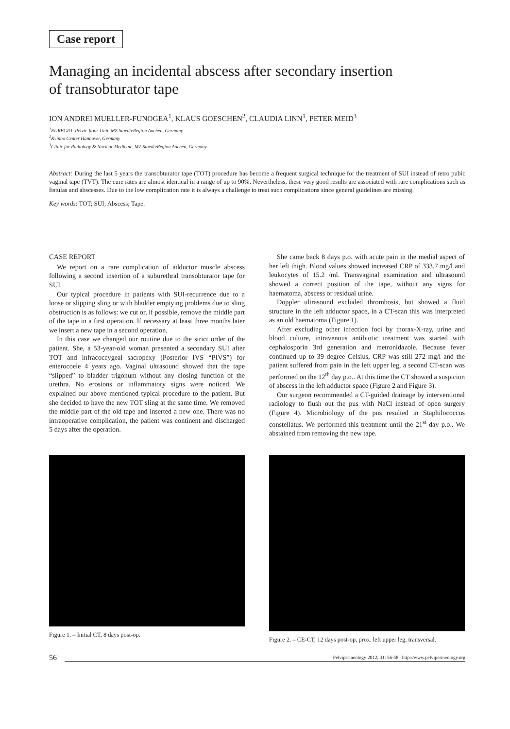Case report
Managing an incidental abscess after secondary insertion
of transobturator tape
ION ANDREI MUELLER-FUNOGEA<sup>1</sup>, KLAUS GOESCHEN<sup>2</sup>, CLAUDIA LINN<sup>1</sup>, PETER MEID<sup>3</sup>
<sup>1</sup> EUREGIO- Pelvic-floor-Unit, MZ StaedteRegion Aachen, Germany
<sup>2</sup> Kvinno Center Hannover, Germany
<sup>3</sup> Clinic for Radiology & Nuclear Medicine, MZ StaedteRegion Aachen, Germany
Abstract: During the last 5 years the transobturator tape (TOT) procedure has become a frequent surgical technique for the treatment of SUI instead of retro pubic vaginal tape (TVT). The cure rates are almost identical in a range of up to 90%. Nevertheless, these very good results are associated with rare complications such as fistulas and abscesses. Due to the low complication rate it is always a challenge to treat such complications since general guidelines are missing.
Key words: TOT; SUI; Abscess; Tape.
CASE REPORT
We report on a rare complication of adductor muscle abscess following a second insertion of a suburethral transobturator tape for SUI.
Our typical procedure in patients with SUI-recurrence due to a loose or slipping sling or with bladder emptying problems due to sling obstruction is as follows: we cut or, if possible, remove the middle part of the tape in a first operation. If necessary at least three months later we insert a new tape in a second operation.
In this case we changed our routine due to the strict order of the patient. She, a 53-year-old woman presented a secondary SUI after TOT and infracoccygeal sacropexy (Posterior IVS “PIVS”) for enterocoele 4 years ago. Vaginal ultrasound showed that the tape “slipped” to bladder trigonum without any closing function of the urethra. No erosions or inflammatory signs were noticed. We explained our above mentioned typical procedure to the patient. But she decided to have the new TOT sling at the same time. We removed the middle part of the old tape and inserted a new one. There was no intraoperative complication, the patient was continent and discharged 5 days after the operation.
She came back 8 days p.o. with acute pain in the medial aspect of her left thigh. Blood values showed increased CRP of 333.7 mg/l and leukocytes of 15.2 /ml. Transvaginal examination and ultrasound showed a correct position of the tape, without any signs for haematoma, abscess or residual urine.
Doppler ultrasound excluded thrombosis, but showed a fluid structure in the left adductor space, in a CT-scan this was interpreted as an old haematoma (Figure 1).
After excluding other infection foci by thorax-X-ray, urine and blood culture, intravenous antibiotic treatment was started with cephalosporin 3rd generation and metronidazole. Because fever continued up to 39 degree Celsius, CRP was still 272 mg/l and the patient suffered from pain in the left upper leg, a second CT-scan was performed on the 12<sup>th</sup> day p.o.. At this time the CT showed a suspicion of abscess in the left adductor space (Figure 2 and Figure 3).
Our surgeon recommended a CT-guided drainage by interventional radiology to flush out the pus with NaCl instead of open surgery (Figure 4). Microbiology of the pus resulted in Staphilococcus constellatus. We performed this treatment until the 21<sup>st</sup> day p.o.. We abstained from removing the new tape.
Figure 1. – Initial CT, 8 days post-op. Figure 2. – CE-CT, 12 days post-op, prox. left upper leg, transversal.
56 Pelviperineology 2012; 31: 56-58 http://www.pelviperineology.org